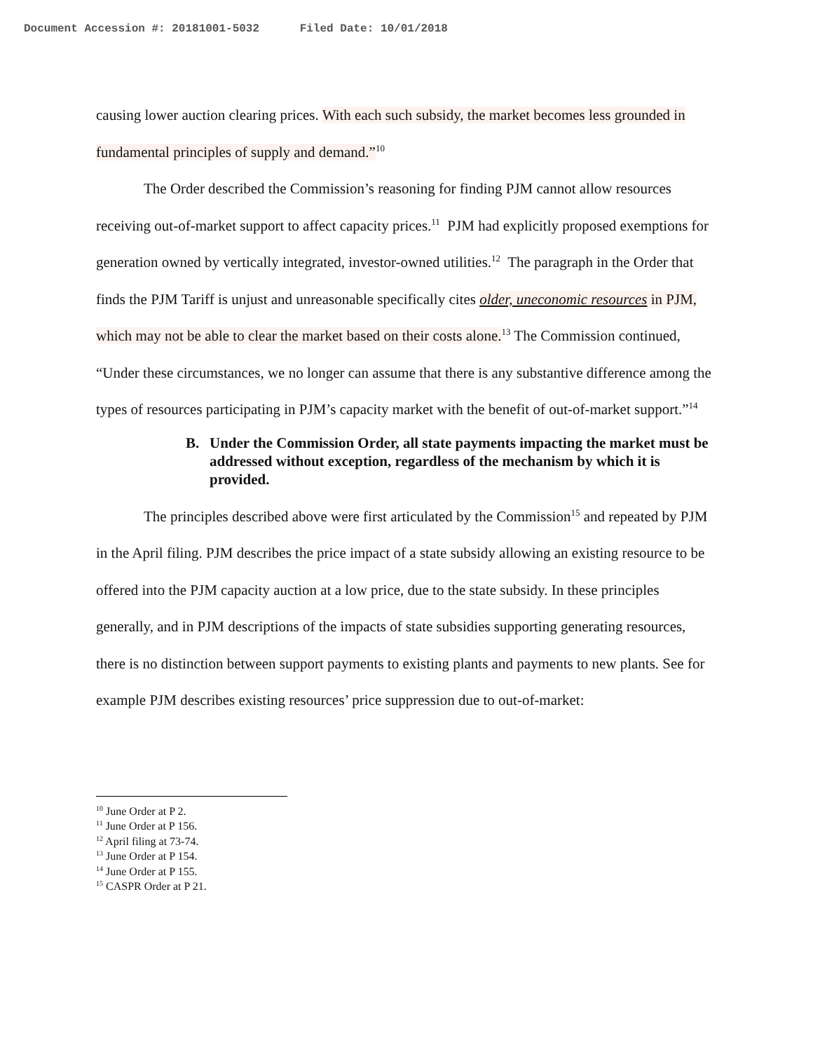Document Accession #: 20181001-5032 Filed Date: 10/01/2018
causing lower auction clearing prices. With each such subsidy, the market becomes less grounded in fundamental principles of supply and demand.”<sup>10</sup>
The Order described the Commission’s reasoning for finding PJM cannot allow resources receiving out-of-market support to affect capacity prices.<sup>11</sup> PJM had explicitly proposed exemptions for generation owned by vertically integrated, investor-owned utilities.<sup>12</sup> The paragraph in the Order that finds the PJM Tariff is unjust and unreasonable specifically cites older, uneconomic resources in PJM, which may not be able to clear the market based on their costs alone.<sup>13</sup> The Commission continued, “Under these circumstances, we no longer can assume that there is any substantive difference among the types of resources participating in PJM’s capacity market with the benefit of out-of-market support.”<sup>14</sup>
B. Under the Commission Order, all state payments impacting the market must be addressed without exception, regardless of the mechanism by which it is provided.
The principles described above were first articulated by the Commission<sup>15</sup> and repeated by PJM in the April filing. PJM describes the price impact of a state subsidy allowing an existing resource to be offered into the PJM capacity auction at a low price, due to the state subsidy. In these principles generally, and in PJM descriptions of the impacts of state subsidies supporting generating resources, there is no distinction between support payments to existing plants and payments to new plants. See for example PJM describes existing resources’ price suppression due to out-of-market:
<sup>10</sup> June Order at P 2.
<sup>11</sup> June Order at P 156.
<sup>12</sup> April filing at 73-74.
<sup>13</sup> June Order at P 154.
<sup>14</sup> June Order at P 155.
<sup>15</sup> CASPR Order at P 21.